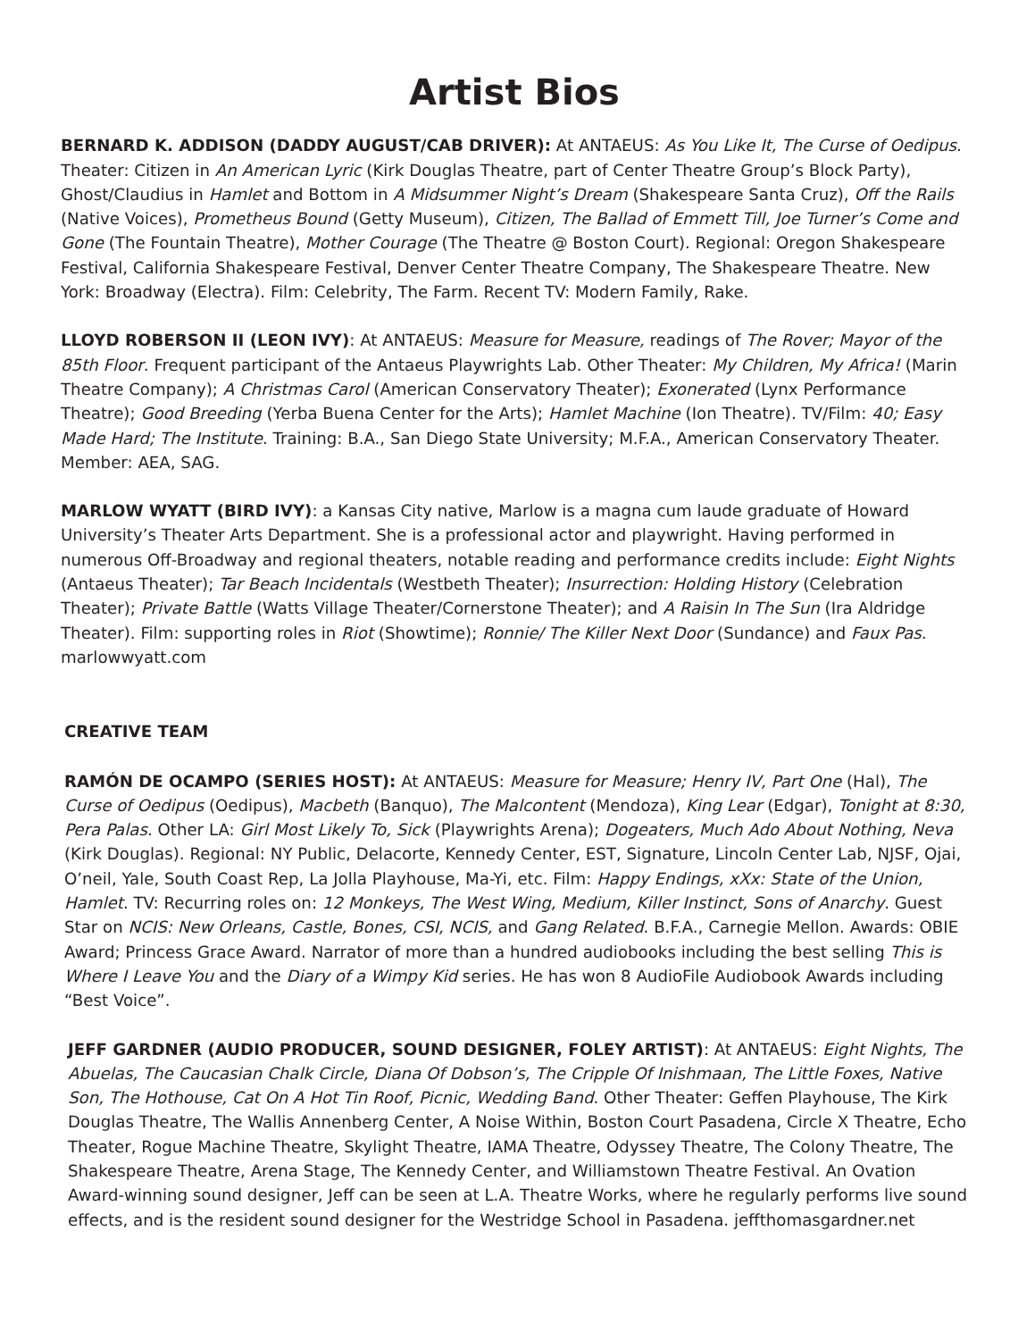Artist Bios
BERNARD K. ADDISON (DADDY AUGUST/CAB DRIVER): At ANTAEUS: As You Like It, The Curse of Oedipus. Theater: Citizen in An American Lyric (Kirk Douglas Theatre, part of Center Theatre Group’s Block Party), Ghost/Claudius in Hamlet and Bottom in A Midsummer Night’s Dream (Shakespeare Santa Cruz), Off the Rails (Native Voices), Prometheus Bound (Getty Museum), Citizen, The Ballad of Emmett Till, Joe Turner’s Come and Gone (The Fountain Theatre), Mother Courage (The Theatre @ Boston Court). Regional: Oregon Shakespeare Festival, California Shakespeare Festival, Denver Center Theatre Company, The Shakespeare Theatre. New York: Broadway (Electra). Film: Celebrity, The Farm. Recent TV: Modern Family, Rake.
LLOYD ROBERSON II (LEON IVY): At ANTAEUS: Measure for Measure, readings of The Rover; Mayor of the 85th Floor. Frequent participant of the Antaeus Playwrights Lab. Other Theater: My Children, My Africa! (Marin Theatre Company); A Christmas Carol (American Conservatory Theater); Exonerated (Lynx Performance Theatre); Good Breeding (Yerba Buena Center for the Arts); Hamlet Machine (Ion Theatre). TV/Film: 40; Easy Made Hard; The Institute. Training: B.A., San Diego State University; M.F.A., American Conservatory Theater. Member: AEA, SAG.
MARLOW WYATT (BIRD IVY): a Kansas City native, Marlow is a magna cum laude graduate of Howard University’s Theater Arts Department. She is a professional actor and playwright. Having performed in numerous Off-Broadway and regional theaters, notable reading and performance credits include: Eight Nights (Antaeus Theater); Tar Beach Incidentals (Westbeth Theater); Insurrection: Holding History (Celebration Theater); Private Battle (Watts Village Theater/Cornerstone Theater); and A Raisin In The Sun (Ira Aldridge Theater). Film: supporting roles in Riot (Showtime); Ronnie/ The Killer Next Door (Sundance) and Faux Pas. marlowwyatt.com
CREATIVE TEAM
RAMÓN DE OCAMPO (SERIES HOST): At ANTAEUS: Measure for Measure; Henry IV, Part One (Hal), The Curse of Oedipus (Oedipus), Macbeth (Banquo), The Malcontent (Mendoza), King Lear (Edgar), Tonight at 8:30, Pera Palas. Other LA: Girl Most Likely To, Sick (Playwrights Arena); Dogeaters, Much Ado About Nothing, Neva (Kirk Douglas). Regional: NY Public, Delacorte, Kennedy Center, EST, Signature, Lincoln Center Lab, NJSF, Ojai, O’neil, Yale, South Coast Rep, La Jolla Playhouse, Ma-Yi, etc. Film: Happy Endings, xXx: State of the Union, Hamlet. TV: Recurring roles on: 12 Monkeys, The West Wing, Medium, Killer Instinct, Sons of Anarchy. Guest Star on NCIS: New Orleans, Castle, Bones, CSI, NCIS, and Gang Related. B.F.A., Carnegie Mellon. Awards: OBIE Award; Princess Grace Award. Narrator of more than a hundred audiobooks including the best selling This is Where I Leave You and the Diary of a Wimpy Kid series. He has won 8 AudioFile Audiobook Awards including “Best Voice”.
JEFF GARDNER (AUDIO PRODUCER, SOUND DESIGNER, FOLEY ARTIST): At ANTAEUS: Eight Nights, The Abuelas, The Caucasian Chalk Circle, Diana Of Dobson’s, The Cripple Of Inishmaan, The Little Foxes, Native Son, The Hothouse, Cat On A Hot Tin Roof, Picnic, Wedding Band. Other Theater: Geffen Playhouse, The Kirk Douglas Theatre, The Wallis Annenberg Center, A Noise Within, Boston Court Pasadena, Circle X Theatre, Echo Theater, Rogue Machine Theatre, Skylight Theatre, IAMA Theatre, Odyssey Theatre, The Colony Theatre, The Shakespeare Theatre, Arena Stage, The Kennedy Center, and Williamstown Theatre Festival. An Ovation Award-winning sound designer, Jeff can be seen at L.A. Theatre Works, where he regularly performs live sound effects, and is the resident sound designer for the Westridge School in Pasadena. jeffthomasgardner.net